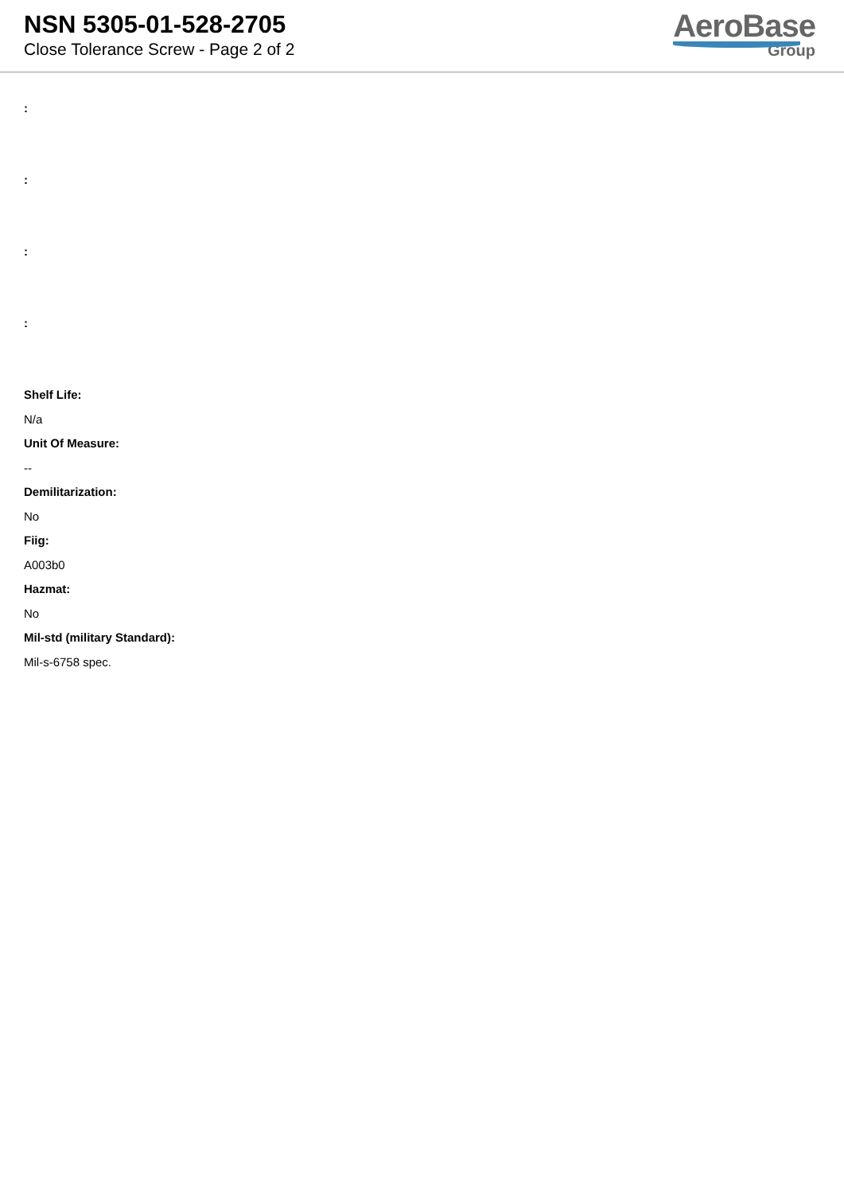NSN 5305-01-528-2705
Close Tolerance Screw - Page 2 of 2
AeroBase
Group
:
:
:
:
Shelf Life:
N/a
Unit Of Measure:
--
Demilitarization:
No
Fiig:
A003b0
Hazmat:
No
Mil-std (military Standard):
Mil-s-6758 spec.